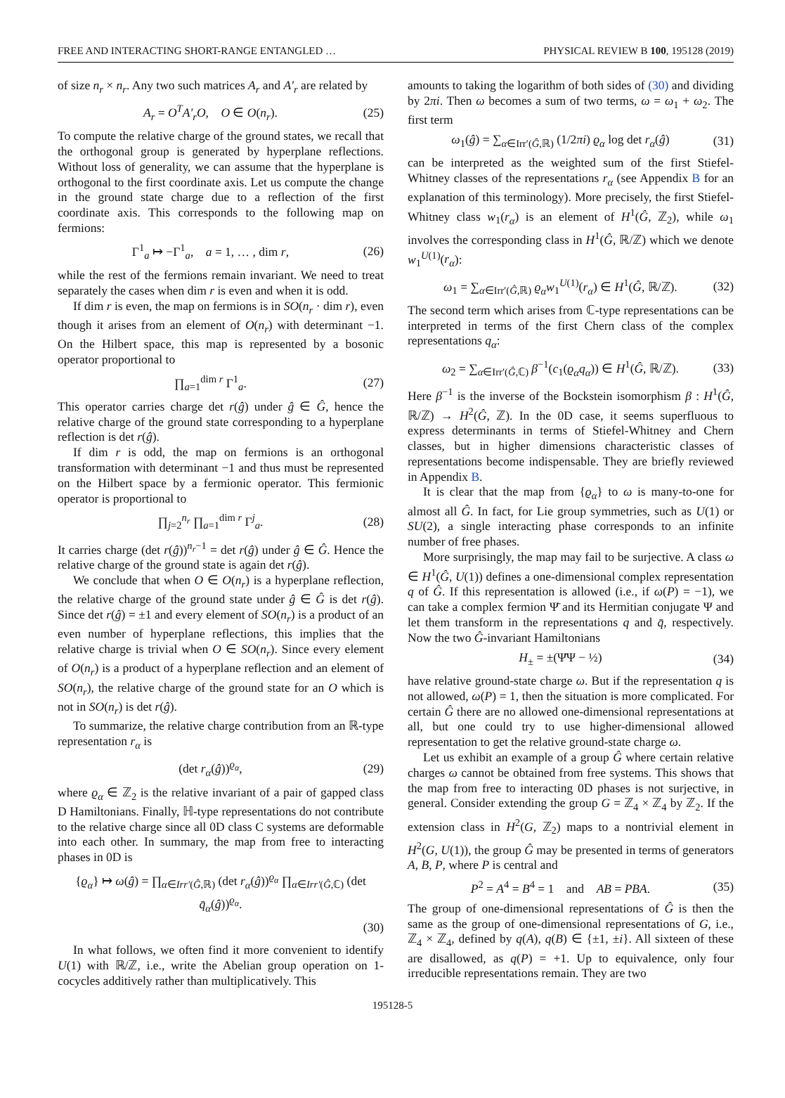FREE AND INTERACTING SHORT-RANGE ENTANGLED … PHYSICAL REVIEW B 100, 195128 (2019)
of size n<sub>r</sub> × n<sub>r</sub>. Any two such matrices A<sub>r</sub> and A′<sub>r</sub> are related by
A<sub>r</sub> = O<sup>T</sup>A′<sub>r</sub>O, O ∈ O(n<sub>r</sub>). (25)
To compute the relative charge of the ground states, we recall that the orthogonal group is generated by hyperplane reflections. Without loss of generality, we can assume that the hyperplane is orthogonal to the first coordinate axis. Let us compute the change in the ground state charge due to a reflection of the first coordinate axis. This corresponds to the following map on fermions:
Γ<sup>1</sup><sub>a</sub> ↦ −Γ<sup>1</sup><sub>a</sub>, a = 1, … , dim r, (26)
while the rest of the fermions remain invariant. We need to treat separately the cases when dim r is even and when it is odd.
If dim r is even, the map on fermions is in SO(n<sub>r</sub> · dim r), even though it arises from an element of O(n<sub>r</sub>) with determinant −1. On the Hilbert space, this map is represented by a bosonic operator proportional to
∏<sub>a=1</sub><sup>dim r</sup> Γ<sup>1</sup><sub>a</sub>. (27)
This operator carries charge det r(ĝ) under ĝ ∈ Ĝ, hence the relative charge of the ground state corresponding to a hyperplane reflection is det r(ĝ).
If dim r is odd, the map on fermions is an orthogonal transformation with determinant −1 and thus must be represented on the Hilbert space by a fermionic operator. This fermionic operator is proportional to
∏<sub>j=2</sub><sup>n<sub>r</sub></sup> ∏<sub>a=1</sub><sup>dim r</sup> Γ<sup>j</sup><sub>a</sub>. (28)
It carries charge (det r(ĝ))<sup>n<sub>r</sub>−1</sup> = det r(ĝ) under ĝ ∈ Ĝ. Hence the relative charge of the ground state is again det r(ĝ).
We conclude that when O ∈ O(n<sub>r</sub>) is a hyperplane reflection, the relative charge of the ground state under ĝ ∈ Ĝ is det r(ĝ). Since det r(ĝ) = ±1 and every element of SO(n<sub>r</sub>) is a product of an even number of hyperplane reflections, this implies that the relative charge is trivial when O ∈ SO(n<sub>r</sub>). Since every element of O(n<sub>r</sub>) is a product of a hyperplane reflection and an element of SO(n<sub>r</sub>), the relative charge of the ground state for an O which is not in SO(n<sub>r</sub>) is det r(ĝ).
To summarize, the relative charge contribution from an ℝ-type representation r<sub>α</sub> is
(det r<sub>α</sub>(ĝ))<sup>ϱ<sub>α</sub></sup>, (29)
where ϱ<sub>α</sub> ∈ ℤ<sub>2</sub> is the relative invariant of a pair of gapped class D Hamiltonians. Finally, ℍ-type representations do not contribute to the relative charge since all 0D class C systems are deformable into each other. In summary, the map from free to interacting phases in 0D is
{ϱ<sub>α</sub>} ↦ ω(ĝ) = ∏<sub>α∈Irr′(Ĝ,ℝ)</sub> (det r<sub>α</sub>(ĝ))<sup>ϱ<sub>α</sub></sup> ∏<sub>α∈Irr′(Ĝ,ℂ)</sub> (det q̄<sub>α</sub>(ĝ))<sup>ϱ<sub>α</sub></sup>.
(30)
In what follows, we often find it more convenient to identify U(1) with ℝ/ℤ, i.e., write the Abelian group operation on 1-cocycles additively rather than multiplicatively. This
amounts to taking the logarithm of both sides of (30) and dividing by 2πi. Then ω becomes a sum of two terms, ω = ω<sub>1</sub> + ω<sub>2</sub>. The first term
ω<sub>1</sub>(ĝ) = ∑<sub>α∈Irr′(Ĝ,ℝ)</sub> (1/2πi) ϱ<sub>α</sub> log det r<sub>α</sub>(ĝ) (31)
can be interpreted as the weighted sum of the first Stiefel-Whitney classes of the representations r<sub>α</sub> (see Appendix B for an explanation of this terminology). More precisely, the first Stiefel-Whitney class w<sub>1</sub>(r<sub>α</sub>) is an element of H<sup>1</sup>(Ĝ, ℤ<sub>2</sub>), while ω<sub>1</sub> involves the corresponding class in H<sup>1</sup>(Ĝ, ℝ/ℤ) which we denote w<sub>1</sub><sup>U(1)</sup>(r<sub>α</sub>):
ω<sub>1</sub> = ∑<sub>α∈Irr′(Ĝ,ℝ)</sub> ϱ<sub>α</sub>w<sub>1</sub><sup>U(1)</sup>(r<sub>α</sub>) ∈ H<sup>1</sup>(Ĝ, ℝ/ℤ). (32)
The second term which arises from ℂ-type representations can be interpreted in terms of the first Chern class of the complex representations q<sub>α</sub>:
ω<sub>2</sub> = ∑<sub>α∈Irr′(Ĝ,ℂ)</sub> β<sup>−1</sup>(c<sub>1</sub>(ϱ<sub>α</sub>q<sub>α</sub>)) ∈ H<sup>1</sup>(Ĝ, ℝ/ℤ). (33)
Here β<sup>−1</sup> is the inverse of the Bockstein isomorphism β : H<sup>1</sup>(Ĝ, ℝ/ℤ) → H<sup>2</sup>(Ĝ, ℤ). In the 0D case, it seems superfluous to express determinants in terms of Stiefel-Whitney and Chern classes, but in higher dimensions characteristic classes of representations become indispensable. They are briefly reviewed in Appendix B.
It is clear that the map from {ϱ<sub>α</sub>} to ω is many-to-one for almost all Ĝ. In fact, for Lie group symmetries, such as U(1) or SU(2), a single interacting phase corresponds to an infinite number of free phases.
More surprisingly, the map may fail to be surjective. A class ω ∈ H<sup>1</sup>(Ĝ, U(1)) defines a one-dimensional complex representation q of Ĝ. If this representation is allowed (i.e., if ω(P) = −1), we can take a complex fermion Ψ̄ and its Hermitian conjugate Ψ and let them transform in the representations q and q̄, respectively. Now the two Ĝ-invariant Hamiltonians
H<sub>±</sub> = ±(Ψ̄Ψ − ½) (34)
have relative ground-state charge ω. But if the representation q is not allowed, ω(P) = 1, then the situation is more complicated. For certain Ĝ there are no allowed one-dimensional representations at all, but one could try to use higher-dimensional allowed representation to get the relative ground-state charge ω.
Let us exhibit an example of a group Ĝ where certain relative charges ω cannot be obtained from free systems. This shows that the map from free to interacting 0D phases is not surjective, in general. Consider extending the group G = ℤ<sub>4</sub> × ℤ<sub>4</sub> by ℤ<sub>2</sub>. If the extension class in H<sup>2</sup>(G, ℤ<sub>2</sub>) maps to a nontrivial element in H<sup>2</sup>(G, U(1)), the group Ĝ may be presented in terms of generators A, B, P, where P is central and
P<sup>2</sup> = A<sup>4</sup> = B<sup>4</sup> = 1 and AB = PBA. (35)
The group of one-dimensional representations of Ĝ is then the same as the group of one-dimensional representations of G, i.e., ℤ<sub>4</sub> × ℤ<sub>4</sub>, defined by q(A), q(B) ∈ {±1, ±i}. All sixteen of these are disallowed, as q(P) = +1. Up to equivalence, only four irreducible representations remain. They are two
195128-5